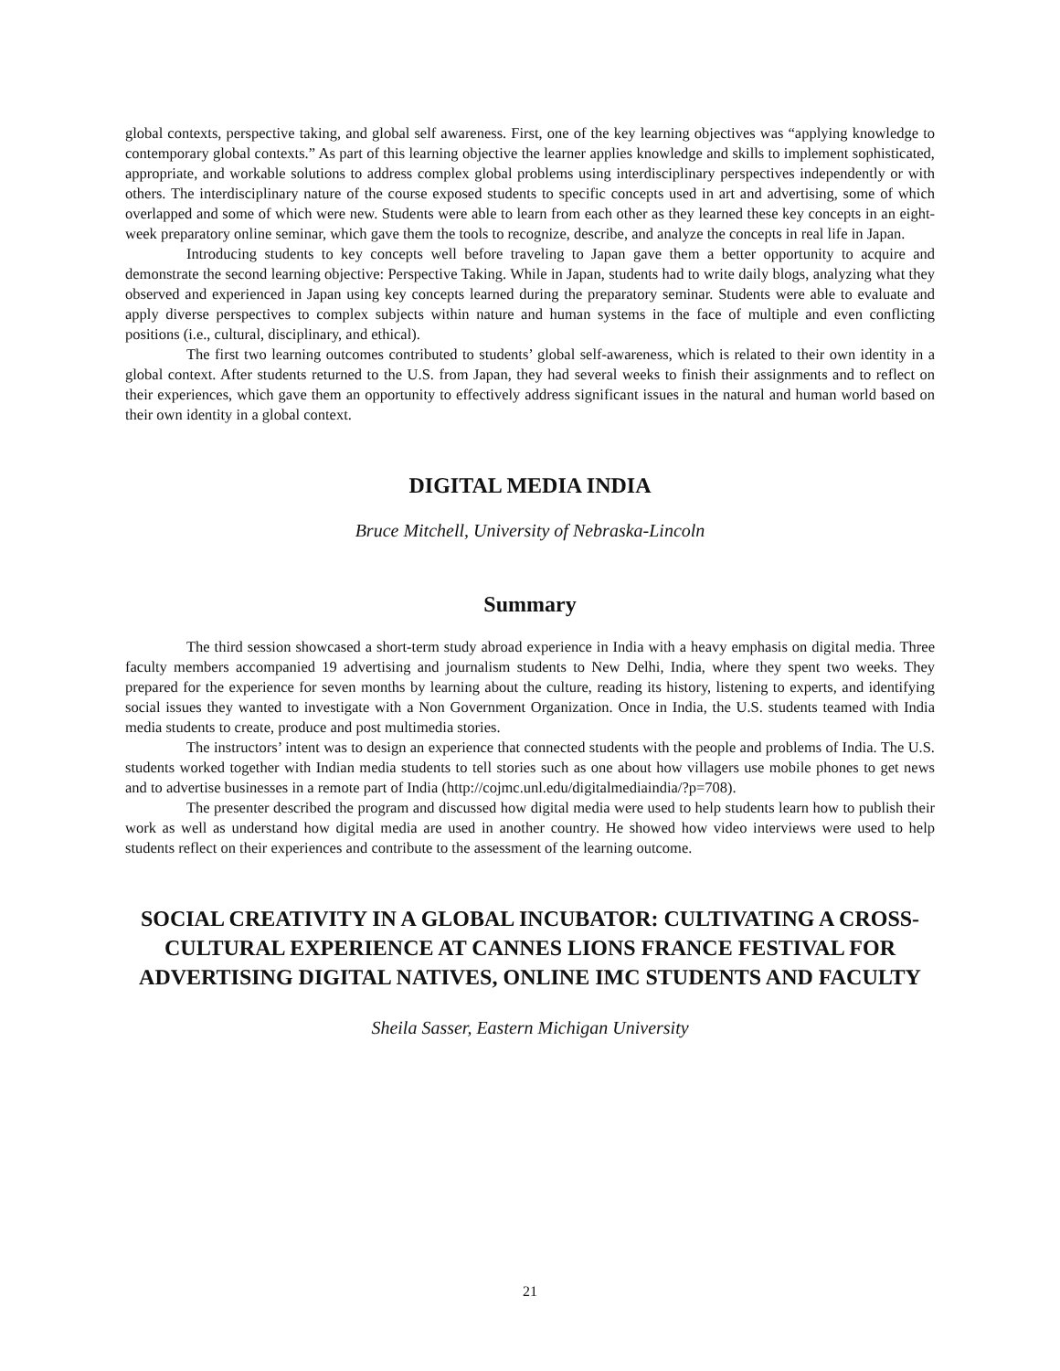global contexts, perspective taking, and global self awareness. First, one of the key learning objectives was “applying knowledge to contemporary global contexts.” As part of this learning objective the learner applies knowledge and skills to implement sophisticated, appropriate, and workable solutions to address complex global problems using interdisciplinary perspectives independently or with others. The interdisciplinary nature of the course exposed students to specific concepts used in art and advertising, some of which overlapped and some of which were new. Students were able to learn from each other as they learned these key concepts in an eight-week preparatory online seminar, which gave them the tools to recognize, describe, and analyze the concepts in real life in Japan.
Introducing students to key concepts well before traveling to Japan gave them a better opportunity to acquire and demonstrate the second learning objective: Perspective Taking. While in Japan, students had to write daily blogs, analyzing what they observed and experienced in Japan using key concepts learned during the preparatory seminar. Students were able to evaluate and apply diverse perspectives to complex subjects within nature and human systems in the face of multiple and even conflicting positions (i.e., cultural, disciplinary, and ethical).
The first two learning outcomes contributed to students’ global self-awareness, which is related to their own identity in a global context. After students returned to the U.S. from Japan, they had several weeks to finish their assignments and to reflect on their experiences, which gave them an opportunity to effectively address significant issues in the natural and human world based on their own identity in a global context.
DIGITAL MEDIA INDIA
Bruce Mitchell, University of Nebraska-Lincoln
Summary
The third session showcased a short-term study abroad experience in India with a heavy emphasis on digital media. Three faculty members accompanied 19 advertising and journalism students to New Delhi, India, where they spent two weeks. They prepared for the experience for seven months by learning about the culture, reading its history, listening to experts, and identifying social issues they wanted to investigate with a Non Government Organization. Once in India, the U.S. students teamed with India media students to create, produce and post multimedia stories.
The instructors’ intent was to design an experience that connected students with the people and problems of India. The U.S. students worked together with Indian media students to tell stories such as one about how villagers use mobile phones to get news and to advertise businesses in a remote part of India (http://cojmc.unl.edu/digitalmediaindia/?p=708).
The presenter described the program and discussed how digital media were used to help students learn how to publish their work as well as understand how digital media are used in another country. He showed how video interviews were used to help students reflect on their experiences and contribute to the assessment of the learning outcome.
SOCIAL CREATIVITY IN A GLOBAL INCUBATOR: CULTIVATING A CROSS-CULTURAL EXPERIENCE AT CANNES LIONS FRANCE FESTIVAL FOR ADVERTISING DIGITAL NATIVES, ONLINE IMC STUDENTS AND FACULTY
Sheila Sasser, Eastern Michigan University
21